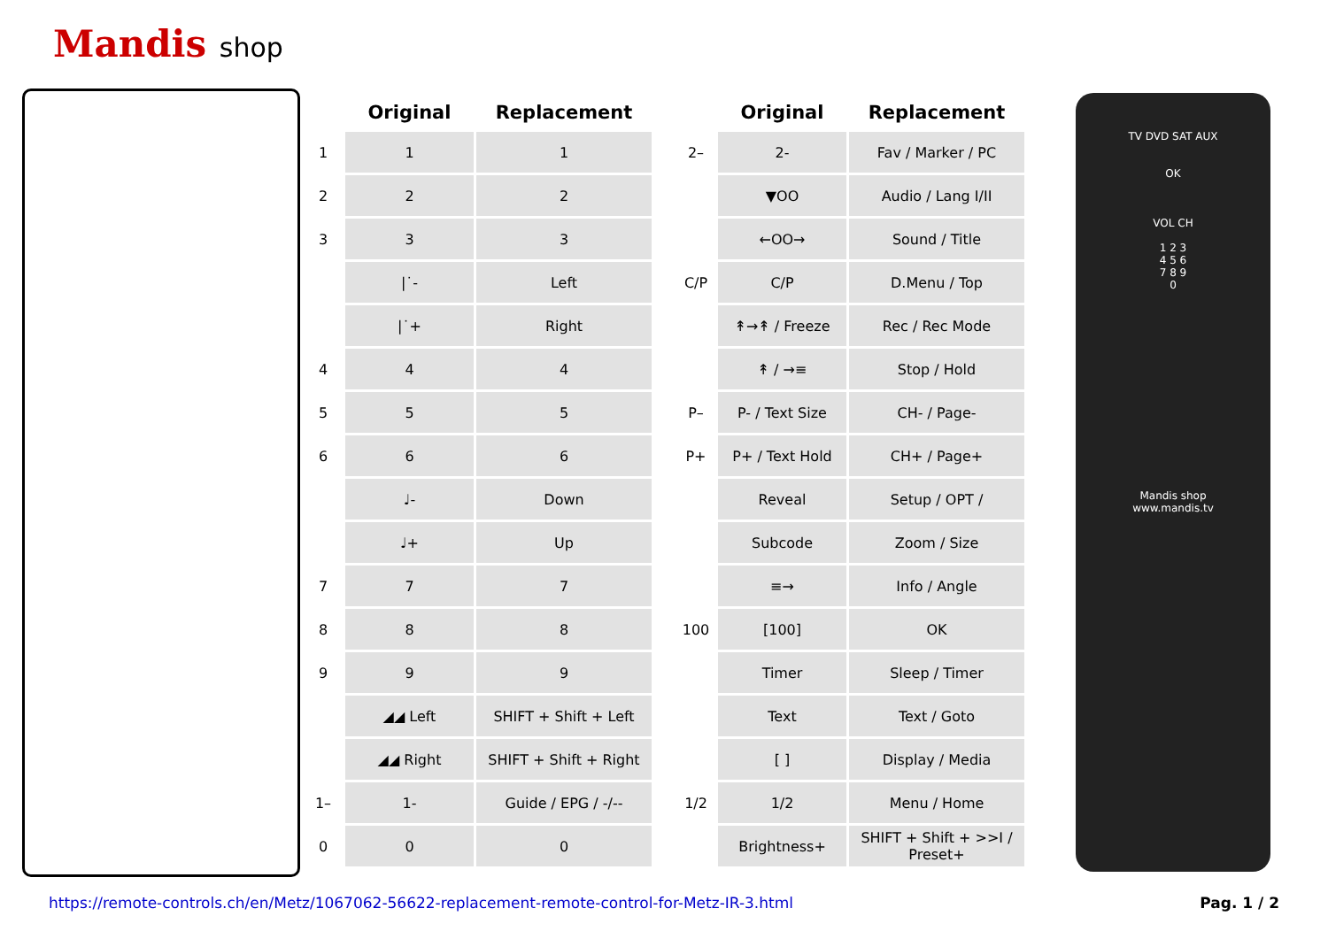Mandis shop
| | Original | Replacement |
| --- | --- | --- |
| 1 | 1 | 1 |
| 2 | 2 | 2 |
| 3 | 3 | 3 |
| | /˙- | Left |
| | /˙+ | Right |
| 4 | 4 | 4 |
| 5 | 5 | 5 |
| 6 | 6 | 6 |
| | ♩- | Down |
| | ♩+ | Up |
| 7 | 7 | 7 |
| 8 | 8 | 8 |
| 9 | 9 | 9 |
| | ◢◢ Left | SHIFT + Shift + Left |
| | ◢◢ Right | SHIFT + Shift + Right |
| 1– | 1- | Guide / EPG / -/-- |
| 0 | 0 | 0 |
| | Original | Replacement |
| --- | --- | --- |
| 2– | 2- | Fav / Marker / PC |
| | ▼OO | Audio / Lang I/II |
| | ←OO→ | Sound / Title |
| C/P | C/P | D.Menu / Top |
| | ↟→↟ / Freeze | Rec / Rec Mode |
| | ↟ / →≡ | Stop / Hold |
| P– | P- / Text Size | CH- / Page- |
| P+ | P+ / Text Hold | CH+ / Page+ |
| | Reveal | Setup / OPT / |
| | Subcode | Zoom / Size |
| | ≡→ | Info / Angle |
| 100 | [100] | OK |
| | Timer | Sleep / Timer |
| | Text | Text / Goto |
| | [ ] | Display / Media |
| 1/2 | 1/2 | Menu / Home |
| | Brightness+ | SHIFT + Shift + >>I / Preset+ |
TV DVD SAT AUX
OK
VOL CH
1 2 3
4 5 6
7 8 9
0
Mandis shop
www.mandis.tv
https://remote-controls.ch/en/Metz/1067062-56622-replacement-remote-control-for-Metz-IR-3.html
Pag. 1 / 2